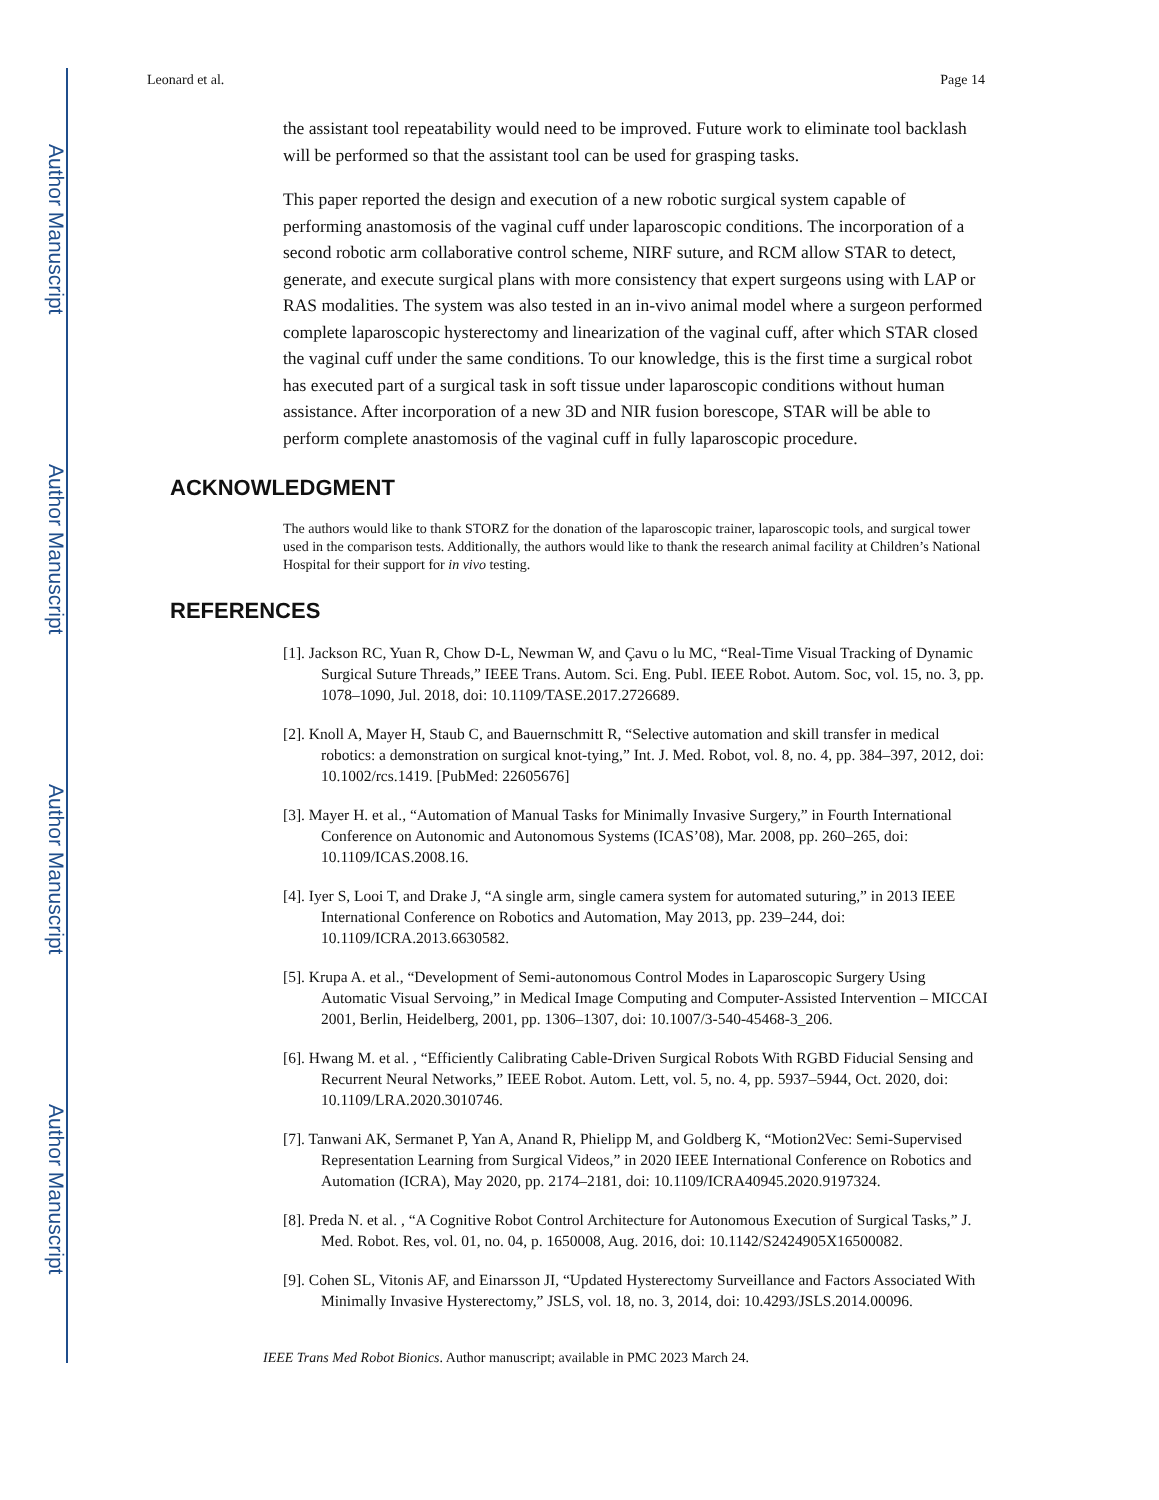Author Manuscript
Author Manuscript
Author Manuscript
Author Manuscript
Leonard et al. Page 14
the assistant tool repeatability would need to be improved. Future work to eliminate tool backlash will be performed so that the assistant tool can be used for grasping tasks.
This paper reported the design and execution of a new robotic surgical system capable of performing anastomosis of the vaginal cuff under laparoscopic conditions. The incorporation of a second robotic arm collaborative control scheme, NIRF suture, and RCM allow STAR to detect, generate, and execute surgical plans with more consistency that expert surgeons using with LAP or RAS modalities. The system was also tested in an in-vivo animal model where a surgeon performed complete laparoscopic hysterectomy and linearization of the vaginal cuff, after which STAR closed the vaginal cuff under the same conditions. To our knowledge, this is the first time a surgical robot has executed part of a surgical task in soft tissue under laparoscopic conditions without human assistance. After incorporation of a new 3D and NIR fusion borescope, STAR will be able to perform complete anastomosis of the vaginal cuff in fully laparoscopic procedure.
ACKNOWLEDGMENT
The authors would like to thank STORZ for the donation of the laparoscopic trainer, laparoscopic tools, and surgical tower used in the comparison tests. Additionally, the authors would like to thank the research animal facility at Children’s National Hospital for their support for in vivo testing.
REFERENCES
[1]. Jackson RC, Yuan R, Chow D-L, Newman W, and Çavu o lu MC, “Real-Time Visual Tracking of Dynamic Surgical Suture Threads,” IEEE Trans. Autom. Sci. Eng. Publ. IEEE Robot. Autom. Soc, vol. 15, no. 3, pp. 1078–1090, Jul. 2018, doi: 10.1109/TASE.2017.2726689.
[2]. Knoll A, Mayer H, Staub C, and Bauernschmitt R, “Selective automation and skill transfer in medical robotics: a demonstration on surgical knot-tying,” Int. J. Med. Robot, vol. 8, no. 4, pp. 384–397, 2012, doi: 10.1002/rcs.1419. [PubMed: 22605676]
[3]. Mayer H. et al., “Automation of Manual Tasks for Minimally Invasive Surgery,” in Fourth International Conference on Autonomic and Autonomous Systems (ICAS’08), Mar. 2008, pp. 260–265, doi: 10.1109/ICAS.2008.16.
[4]. Iyer S, Looi T, and Drake J, “A single arm, single camera system for automated suturing,” in 2013 IEEE International Conference on Robotics and Automation, May 2013, pp. 239–244, doi: 10.1109/ICRA.2013.6630582.
[5]. Krupa A. et al., “Development of Semi-autonomous Control Modes in Laparoscopic Surgery Using Automatic Visual Servoing,” in Medical Image Computing and Computer-Assisted Intervention – MICCAI 2001, Berlin, Heidelberg, 2001, pp. 1306–1307, doi: 10.1007/3-540-45468-3_206.
[6]. Hwang M. et al. , “Efficiently Calibrating Cable-Driven Surgical Robots With RGBD Fiducial Sensing and Recurrent Neural Networks,” IEEE Robot. Autom. Lett, vol. 5, no. 4, pp. 5937–5944, Oct. 2020, doi: 10.1109/LRA.2020.3010746.
[7]. Tanwani AK, Sermanet P, Yan A, Anand R, Phielipp M, and Goldberg K, “Motion2Vec: Semi-Supervised Representation Learning from Surgical Videos,” in 2020 IEEE International Conference on Robotics and Automation (ICRA), May 2020, pp. 2174–2181, doi: 10.1109/ICRA40945.2020.9197324.
[8]. Preda N. et al. , “A Cognitive Robot Control Architecture for Autonomous Execution of Surgical Tasks,” J. Med. Robot. Res, vol. 01, no. 04, p. 1650008, Aug. 2016, doi: 10.1142/S2424905X16500082.
[9]. Cohen SL, Vitonis AF, and Einarsson JI, “Updated Hysterectomy Surveillance and Factors Associated With Minimally Invasive Hysterectomy,” JSLS, vol. 18, no. 3, 2014, doi: 10.4293/JSLS.2014.00096.
IEEE Trans Med Robot Bionics. Author manuscript; available in PMC 2023 March 24.